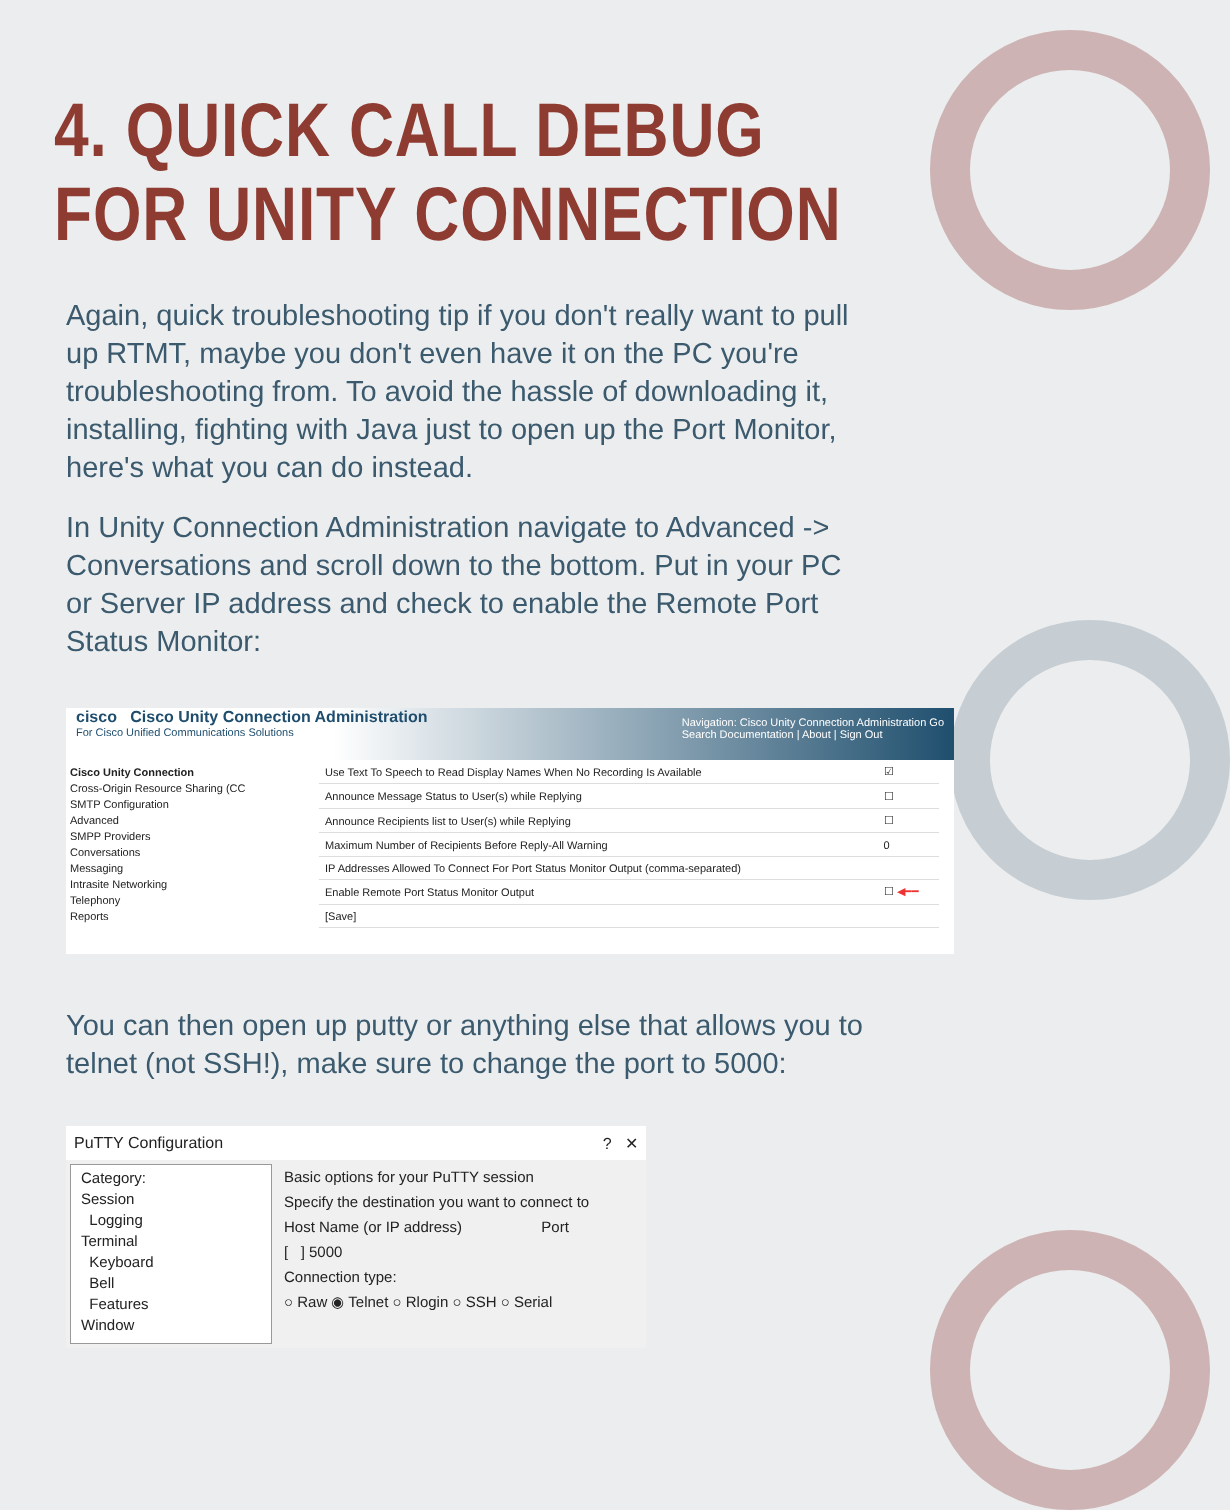4. QUICK CALL DEBUG
FOR UNITY CONNECTION
Again, quick troubleshooting tip if you don't really want to pull up RTMT, maybe you don't even have it on the PC you're troubleshooting from. To avoid the hassle of downloading it, installing, fighting with Java just to open up the Port Monitor, here's what you can do instead.
In Unity Connection Administration navigate to Advanced -> Conversations and scroll down to the bottom. Put in your PC or Server IP address and check to enable the Remote Port Status Monitor:
cisco Cisco Unity Connection Administration
For Cisco Unified Communications Solutions
Navigation: Cisco Unity Connection Administration Go
Search Documentation | About | Sign Out
Cisco Unity Connection
Cross-Origin Resource Sharing (CC
SMTP Configuration
Advanced
SMPP Providers
Conversations
Messaging
Intrasite Networking
Telephony
Reports
| Use Text To Speech to Read Display Names When No Recording Is Available | ☑ |
| Announce Message Status to User(s) while Replying | ☐ |
| Announce Recipients list to User(s) while Replying | ☐ |
| Maximum Number of Recipients Before Reply-All Warning | 0 |
| IP Addresses Allowed To Connect For Port Status Monitor Output (comma-separated) | |
| Enable Remote Port Status Monitor Output | ☐ ◀━━ |
| [Save] | |
You can then open up putty or anything else that allows you to telnet (not SSH!), make sure to change the port to 5000:
PuTTY Configuration ? ✕
Category:
Session
Logging
Terminal
Keyboard
Bell
Features
Window
Basic options for your PuTTY session
Specify the destination you want to connect to
Host Name (or IP address) Port
[ ] 5000
Connection type:
○ Raw ◉ Telnet ○ Rlogin ○ SSH ○ Serial